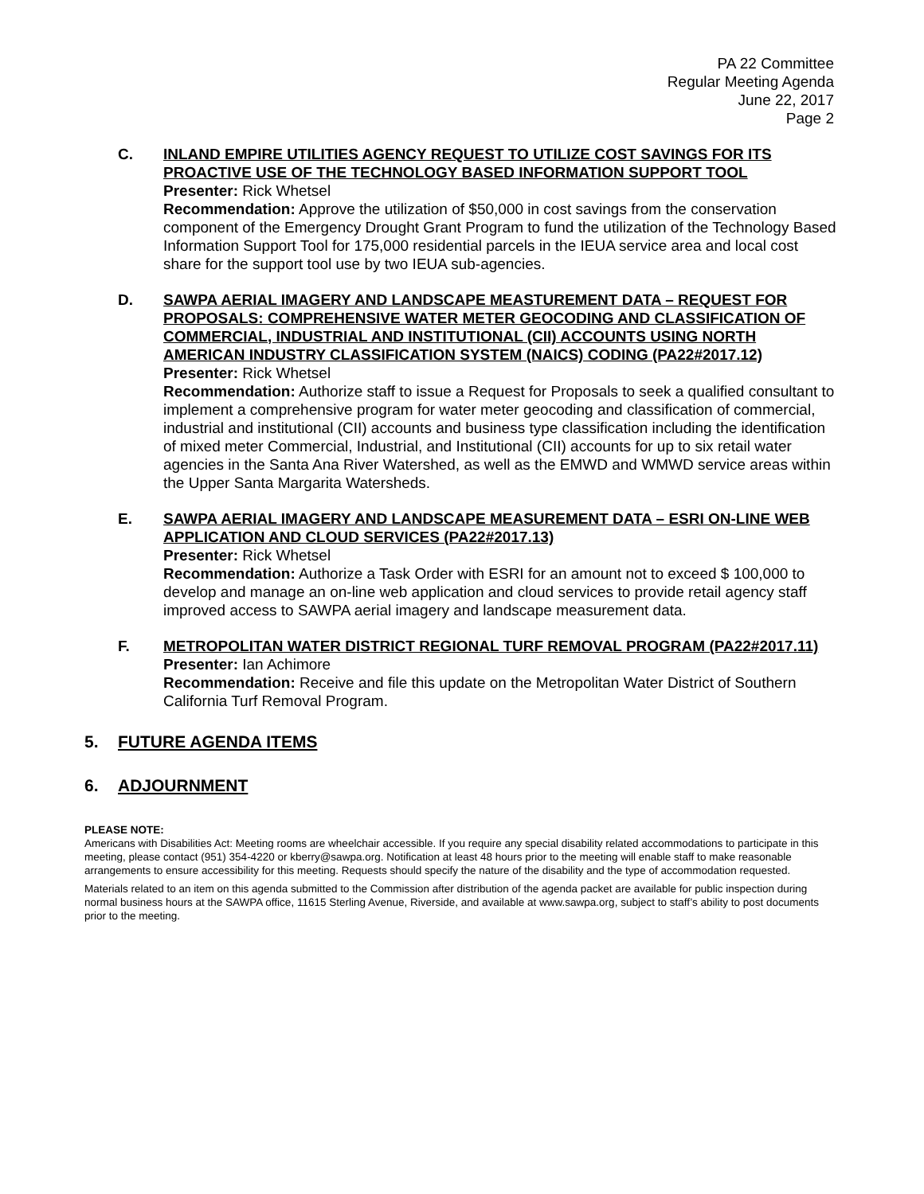PA 22 Committee
Regular Meeting Agenda
June 22, 2017
Page 2
C. INLAND EMPIRE UTILITIES AGENCY REQUEST TO UTILIZE COST SAVINGS FOR ITS PROACTIVE USE OF THE TECHNOLOGY BASED INFORMATION SUPPORT TOOL
Presenter: Rick Whetsel
Recommendation: Approve the utilization of $50,000 in cost savings from the conservation component of the Emergency Drought Grant Program to fund the utilization of the Technology Based Information Support Tool for 175,000 residential parcels in the IEUA service area and local cost share for the support tool use by two IEUA sub-agencies.
D. SAWPA AERIAL IMAGERY AND LANDSCAPE MEASTUREMENT DATA – REQUEST FOR PROPOSALS: COMPREHENSIVE WATER METER GEOCODING AND CLASSIFICATION OF COMMERCIAL, INDUSTRIAL AND INSTITUTIONAL (CII) ACCOUNTS USING NORTH AMERICAN INDUSTRY CLASSIFICATION SYSTEM (NAICS) CODING (PA22#2017.12)
Presenter: Rick Whetsel
Recommendation: Authorize staff to issue a Request for Proposals to seek a qualified consultant to implement a comprehensive program for water meter geocoding and classification of commercial, industrial and institutional (CII) accounts and business type classification including the identification of mixed meter Commercial, Industrial, and Institutional (CII) accounts for up to six retail water agencies in the Santa Ana River Watershed, as well as the EMWD and WMWD service areas within the Upper Santa Margarita Watersheds.
E. SAWPA AERIAL IMAGERY AND LANDSCAPE MEASUREMENT DATA – ESRI ON-LINE WEB APPLICATION AND CLOUD SERVICES (PA22#2017.13)
Presenter: Rick Whetsel
Recommendation: Authorize a Task Order with ESRI for an amount not to exceed $ 100,000 to develop and manage an on-line web application and cloud services to provide retail agency staff improved access to SAWPA aerial imagery and landscape measurement data.
F. METROPOLITAN WATER DISTRICT REGIONAL TURF REMOVAL PROGRAM (PA22#2017.11)
Presenter: Ian Achimore
Recommendation: Receive and file this update on the Metropolitan Water District of Southern California Turf Removal Program.
5. FUTURE AGENDA ITEMS
6. ADJOURNMENT
PLEASE NOTE:
Americans with Disabilities Act: Meeting rooms are wheelchair accessible. If you require any special disability related accommodations to participate in this meeting, please contact (951) 354-4220 or kberry@sawpa.org. Notification at least 48 hours prior to the meeting will enable staff to make reasonable arrangements to ensure accessibility for this meeting. Requests should specify the nature of the disability and the type of accommodation requested.
Materials related to an item on this agenda submitted to the Commission after distribution of the agenda packet are available for public inspection during normal business hours at the SAWPA office, 11615 Sterling Avenue, Riverside, and available at www.sawpa.org, subject to staff’s ability to post documents prior to the meeting.